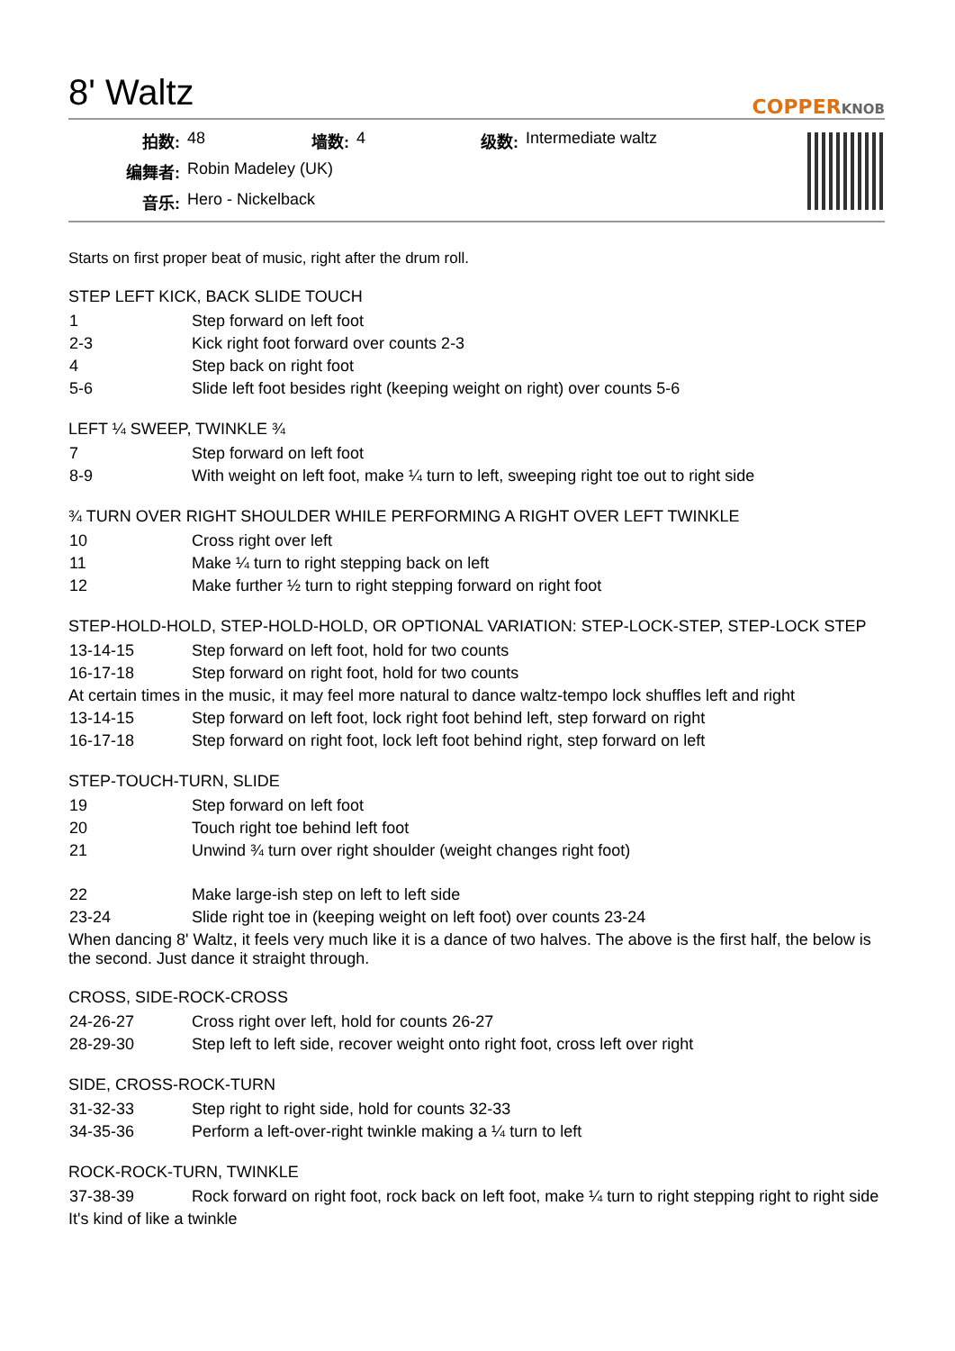8' Waltz
COPPERKNOB
| 拍数: | 48 | 墙数: | 4 | 级数: | Intermediate waltz |
| 编舞者: | Robin Madeley (UK) | | | | |
| 音乐: | Hero - Nickelback | | | | |
Starts on first proper beat of music, right after the drum roll.
STEP LEFT KICK, BACK SLIDE TOUCH
| 1 | Step forward on left foot |
| 2-3 | Kick right foot forward over counts 2-3 |
| 4 | Step back on right foot |
| 5-6 | Slide left foot besides right (keeping weight on right) over counts 5-6 |
LEFT ¼ SWEEP, TWINKLE ¾
| 7 | Step forward on left foot |
| 8-9 | With weight on left foot, make ¼ turn to left, sweeping right toe out to right side |
¾ TURN OVER RIGHT SHOULDER WHILE PERFORMING A RIGHT OVER LEFT TWINKLE
| 10 | Cross right over left |
| 11 | Make ¼ turn to right stepping back on left |
| 12 | Make further ½ turn to right stepping forward on right foot |
STEP-HOLD-HOLD, STEP-HOLD-HOLD, OR OPTIONAL VARIATION: STEP-LOCK-STEP, STEP-LOCK STEP
| 13-14-15 | Step forward on left foot, hold for two counts |
| 16-17-18 | Step forward on right foot, hold for two counts |
At certain times in the music, it may feel more natural to dance waltz-tempo lock shuffles left and right
| 13-14-15 | Step forward on left foot, lock right foot behind left, step forward on right |
| 16-17-18 | Step forward on right foot, lock left foot behind right, step forward on left |
STEP-TOUCH-TURN, SLIDE
| 19 | Step forward on left foot |
| 20 | Touch right toe behind left foot |
| 21 | Unwind ¾ turn over right shoulder (weight changes right foot) |
| 22 | Make large-ish step on left to left side |
| 23-24 | Slide right toe in (keeping weight on left foot) over counts 23-24 |
When dancing 8' Waltz, it feels very much like it is a dance of two halves. The above is the first half, the below is the second. Just dance it straight through.
CROSS, SIDE-ROCK-CROSS
| 24-26-27 | Cross right over left, hold for counts 26-27 |
| 28-29-30 | Step left to left side, recover weight onto right foot, cross left over right |
SIDE, CROSS-ROCK-TURN
| 31-32-33 | Step right to right side, hold for counts 32-33 |
| 34-35-36 | Perform a left-over-right twinkle making a ¼ turn to left |
ROCK-ROCK-TURN, TWINKLE
| 37-38-39 | Rock forward on right foot, rock back on left foot, make ¼ turn to right stepping right to right side |
It's kind of like a twinkle